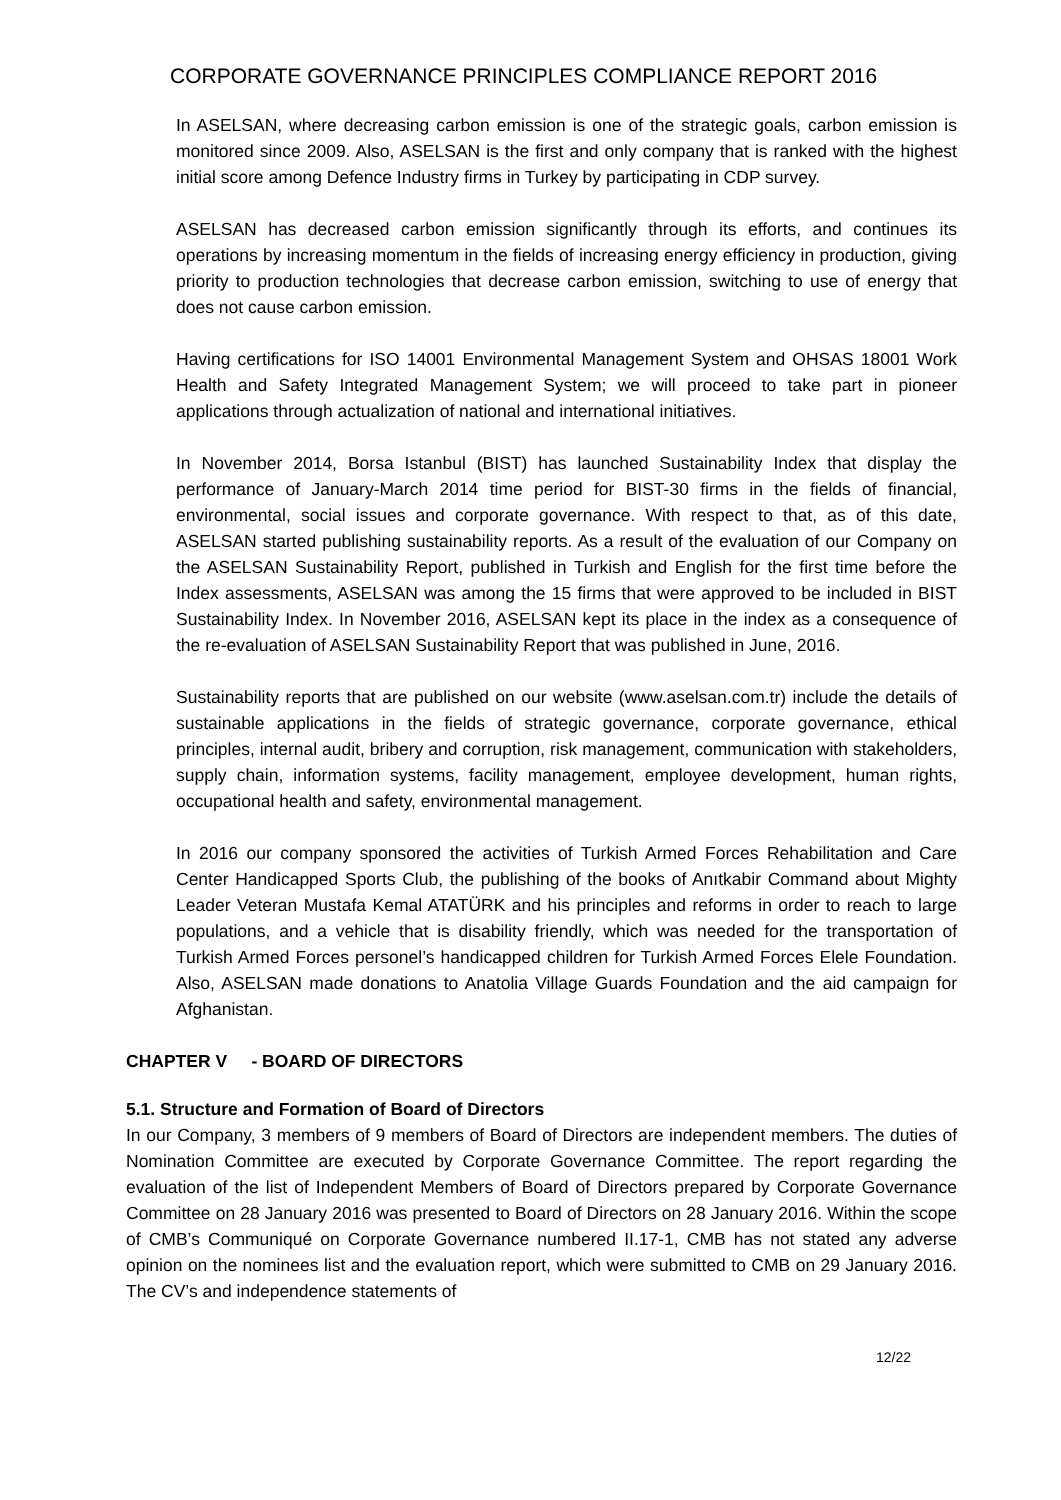CORPORATE GOVERNANCE PRINCIPLES COMPLIANCE REPORT 2016
In ASELSAN, where decreasing carbon emission is one of the strategic goals, carbon emission is monitored since 2009. Also, ASELSAN is the first and only company that is ranked with the highest initial score among Defence Industry firms in Turkey by participating in CDP survey.
ASELSAN has decreased carbon emission significantly through its efforts, and continues its operations by increasing momentum in the fields of increasing energy efficiency in production, giving priority to production technologies that decrease carbon emission, switching to use of energy that does not cause carbon emission.
Having certifications for ISO 14001 Environmental Management System and OHSAS 18001 Work Health and Safety Integrated Management System; we will proceed to take part in pioneer applications through actualization of national and international initiatives.
In November 2014, Borsa Istanbul (BIST) has launched Sustainability Index that display the performance of January-March 2014 time period for BIST-30 firms in the fields of financial, environmental, social issues and corporate governance. With respect to that, as of this date, ASELSAN started publishing sustainability reports. As a result of the evaluation of our Company on the ASELSAN Sustainability Report, published in Turkish and English for the first time before the Index assessments, ASELSAN was among the 15 firms that were approved to be included in BIST Sustainability Index. In November 2016, ASELSAN kept its place in the index as a consequence of the re-evaluation of ASELSAN Sustainability Report that was published in June, 2016.
Sustainability reports that are published on our website (www.aselsan.com.tr) include the details of sustainable applications in the fields of strategic governance, corporate governance, ethical principles, internal audit, bribery and corruption, risk management, communication with stakeholders, supply chain, information systems, facility management, employee development, human rights, occupational health and safety, environmental management.
In 2016 our company sponsored the activities of Turkish Armed Forces Rehabilitation and Care Center Handicapped Sports Club, the publishing of the books of Anıtkabir Command about Mighty Leader Veteran Mustafa Kemal ATATÜRK and his principles and reforms in order to reach to large populations, and a vehicle that is disability friendly, which was needed for the transportation of Turkish Armed Forces personel’s handicapped children for Turkish Armed Forces Elele Foundation. Also, ASELSAN made donations to Anatolia Village Guards Foundation and the aid campaign for Afghanistan.
CHAPTER V - BOARD OF DIRECTORS
5.1. Structure and Formation of Board of Directors
In our Company, 3 members of 9 members of Board of Directors are independent members. The duties of Nomination Committee are executed by Corporate Governance Committee. The report regarding the evaluation of the list of Independent Members of Board of Directors prepared by Corporate Governance Committee on 28 January 2016 was presented to Board of Directors on 28 January 2016. Within the scope of CMB’s Communiqué on Corporate Governance numbered II.17-1, CMB has not stated any adverse opinion on the nominees list and the evaluation report, which were submitted to CMB on 29 January 2016. The CV’s and independence statements of
12/22